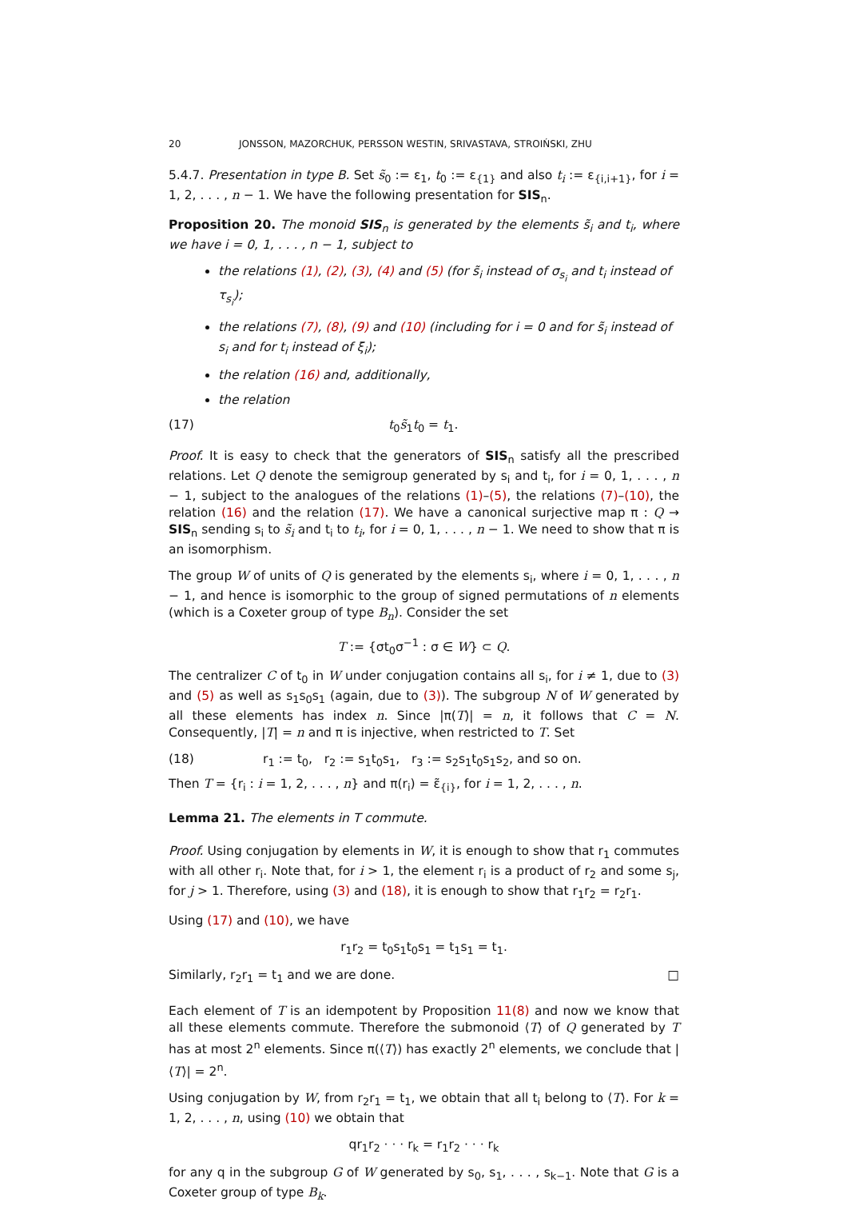20 JONSSON, MAZORCHUK, PERSSON WESTIN, SRIVASTAVA, STROIŃSKI, ZHU
5.4.7. Presentation in type B. Set s̃<sub>0</sub> := ε<sub>1</sub>, t<sub>0</sub> := ε<sub>{1}</sub> and also t<sub>i</sub> := ε<sub>{i,i+1}</sub>, for i = 1, 2, . . . , n − 1. We have the following presentation for SIS<sub>n</sub>.
Proposition 20. The monoid SIS<sub>n</sub> is generated by the elements s̃<sub>i</sub> and t<sub>i</sub>, where we have i = 0, 1, . . . , n − 1, subject to
the relations (1), (2), (3), (4) and (5) (for s̃<sub>i</sub> instead of σ<sub>s<sub>i</sub></sub> and t<sub>i</sub> instead of τ<sub>s<sub>i</sub></sub>);
the relations (7), (8), (9) and (10) (including for i = 0 and for s̃<sub>i</sub> instead of s<sub>i</sub> and for t<sub>i</sub> instead of ξ<sub>i</sub>);
the relation (16) and, additionally,
the relation
(17) t<sub>0</sub>s̃<sub>1</sub>t<sub>0</sub> = t<sub>1</sub>.
Proof. It is easy to check that the generators of SIS<sub>n</sub> satisfy all the prescribed relations. Let Q denote the semigroup generated by s<sub>i</sub> and t<sub>i</sub>, for i = 0, 1, . . . , n − 1, subject to the analogues of the relations (1)–(5), the relations (7)–(10), the relation (16) and the relation (17). We have a canonical surjective map π : Q → SIS<sub>n</sub> sending s<sub>i</sub> to s̃<sub>i</sub> and t<sub>i</sub> to t<sub>i</sub>, for i = 0, 1, . . . , n − 1. We need to show that π is an isomorphism.
The group W of units of Q is generated by the elements s<sub>i</sub>, where i = 0, 1, . . . , n − 1, and hence is isomorphic to the group of signed permutations of n elements (which is a Coxeter group of type B<sub>n</sub>). Consider the set
T := {σt<sub>0</sub>σ<sup>−1</sup> : σ ∈ W} ⊂ Q.
The centralizer C of t<sub>0</sub> in W under conjugation contains all s<sub>i</sub>, for i ≠ 1, due to (3) and (5) as well as s<sub>1</sub>s<sub>0</sub>s<sub>1</sub> (again, due to (3)). The subgroup N of W generated by all these elements has index n. Since |π(T)| = n, it follows that C = N. Consequently, |T| = n and π is injective, when restricted to T. Set
(18) r<sub>1</sub> := t<sub>0</sub>, r<sub>2</sub> := s<sub>1</sub>t<sub>0</sub>s<sub>1</sub>, r<sub>3</sub> := s<sub>2</sub>s<sub>1</sub>t<sub>0</sub>s<sub>1</sub>s<sub>2</sub>, and so on.
Then T = {r<sub>i</sub> : i = 1, 2, . . . , n} and π(r<sub>i</sub>) = ε̃<sub>{i}</sub>, for i = 1, 2, . . . , n.
Lemma 21. The elements in T commute.
Proof. Using conjugation by elements in W, it is enough to show that r<sub>1</sub> commutes with all other r<sub>i</sub>. Note that, for i > 1, the element r<sub>i</sub> is a product of r<sub>2</sub> and some s<sub>j</sub>, for j > 1. Therefore, using (3) and (18), it is enough to show that r<sub>1</sub>r<sub>2</sub> = r<sub>2</sub>r<sub>1</sub>.
Using (17) and (10), we have
r<sub>1</sub>r<sub>2</sub> = t<sub>0</sub>s<sub>1</sub>t<sub>0</sub>s<sub>1</sub> = t<sub>1</sub>s<sub>1</sub> = t<sub>1</sub>.
Similarly, r<sub>2</sub>r<sub>1</sub> = t<sub>1</sub> and we are done. □
Each element of T is an idempotent by Proposition 11(8) and now we know that all these elements commute. Therefore the submonoid ⟨T⟩ of Q generated by T has at most 2<sup>n</sup> elements. Since π(⟨T⟩) has exactly 2<sup>n</sup> elements, we conclude that |⟨T⟩| = 2<sup>n</sup>.
Using conjugation by W, from r<sub>2</sub>r<sub>1</sub> = t<sub>1</sub>, we obtain that all t<sub>i</sub> belong to ⟨T⟩. For k = 1, 2, . . . , n, using (10) we obtain that
qr<sub>1</sub>r<sub>2</sub> · · · r<sub>k</sub> = r<sub>1</sub>r<sub>2</sub> · · · r<sub>k</sub>
for any q in the subgroup G of W generated by s<sub>0</sub>, s<sub>1</sub>, . . . , s<sub>k−1</sub>. Note that G is a Coxeter group of type B<sub>k</sub>.